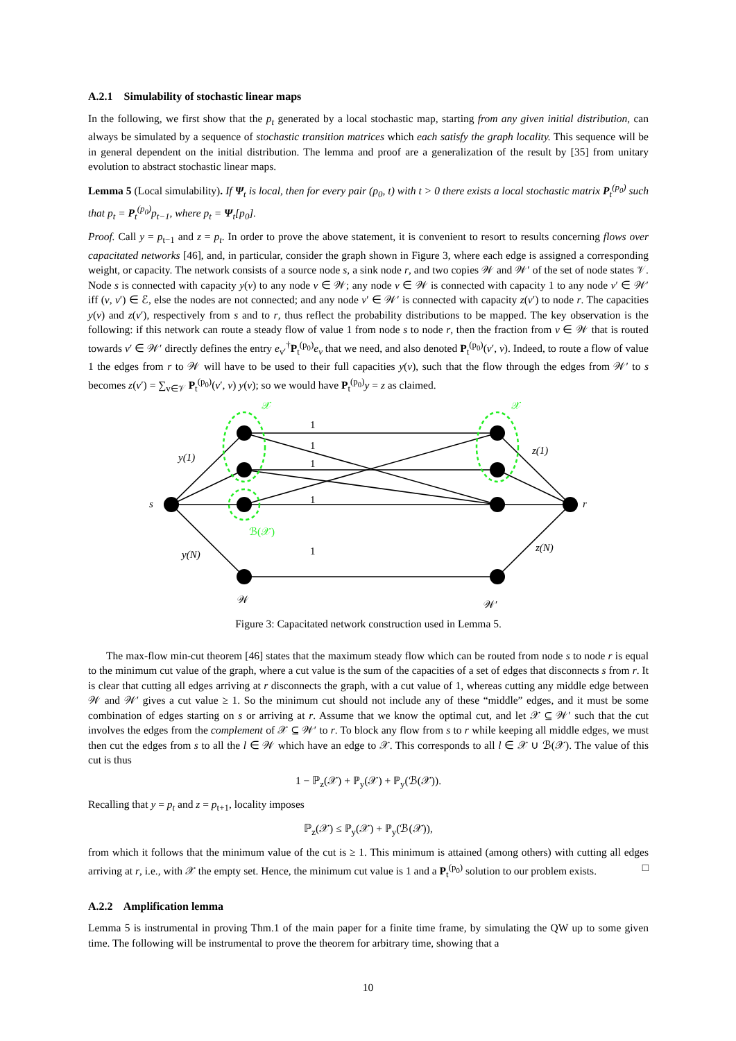A.2.1 Simulability of stochastic linear maps
In the following, we first show that the p<sub>t</sub> generated by a local stochastic map, starting from any given initial distribution, can always be simulated by a sequence of stochastic transition matrices which each satisfy the graph locality. This sequence will be in general dependent on the initial distribution. The lemma and proof are a generalization of the result by [35] from unitary evolution to abstract stochastic linear maps.
Lemma 5 (Local simulability). If Ψ<sub>t</sub> is local, then for every pair (p<sub>0</sub>, t) with t > 0 there exists a local stochastic matrix P<sub>t</sub><sup>(p<sub>0</sub>)</sup> such that p<sub>t</sub> = P<sub>t</sub><sup>(p<sub>0</sub>)</sup>p<sub>t−1</sub>, where p<sub>t</sub> = Ψ<sub>t</sub>[p<sub>0</sub>].
Proof. Call y = p<sub>t−1</sub> and z = p<sub>t</sub>. In order to prove the above statement, it is convenient to resort to results concerning flows over capacitated networks [46], and, in particular, consider the graph shown in Figure 3, where each edge is assigned a corresponding weight, or capacity. The network consists of a source node s, a sink node r, and two copies 𝒲 and 𝒲′ of the set of node states 𝒱. Node s is connected with capacity y(v) to any node v ∈ 𝒲; any node v ∈ 𝒲 is connected with capacity 1 to any node v′ ∈ 𝒲′ iff (v, v′) ∈ ℰ, else the nodes are not connected; and any node v′ ∈ 𝒲′ is connected with capacity z(v′) to node r. The capacities y(v) and z(v′), respectively from s and to r, thus reflect the probability distributions to be mapped. The key observation is the following: if this network can route a steady flow of value 1 from node s to node r, then the fraction from v ∈ 𝒲 that is routed towards v′ ∈ 𝒲′ directly defines the entry e<sub>v′</sub><sup>†</sup>P<sub>t</sub><sup>(p<sub>0</sub>)</sup>e<sub>v</sub> that we need, and also denoted P<sub>t</sub><sup>(p<sub>0</sub>)</sup>(v′, v). Indeed, to route a flow of value 1 the edges from r to 𝒲 will have to be used to their full capacities y(v), such that the flow through the edges from 𝒲′ to s becomes z(v′) = ∑<sub>v∈𝒱</sub> P<sub>t</sub><sup>(p<sub>0</sub>)</sup>(v′, v) y(v); so we would have P<sub>t</sub><sup>(p<sub>0</sub>)</sup>y = z as claimed.
1
1
1
1
1
y(1)
y(N)
z(1)
z(N)
s
r
𝒲
𝒲′
𝒳
𝒳
ℬ(𝒳)
Figure 3: Capacitated network construction used in Lemma 5.
The max-flow min-cut theorem [46] states that the maximum steady flow which can be routed from node s to node r is equal to the minimum cut value of the graph, where a cut value is the sum of the capacities of a set of edges that disconnects s from r. It is clear that cutting all edges arriving at r disconnects the graph, with a cut value of 1, whereas cutting any middle edge between 𝒲 and 𝒲′ gives a cut value ≥ 1. So the minimum cut should not include any of these “middle” edges, and it must be some combination of edges starting on s or arriving at r. Assume that we know the optimal cut, and let 𝒳 ⊆ 𝒲′ such that the cut involves the edges from the complement of 𝒳 ⊆ 𝒲′ to r. To block any flow from s to r while keeping all middle edges, we must then cut the edges from s to all the l ∈ 𝒲 which have an edge to 𝒳. This corresponds to all l ∈ 𝒳 ∪ ℬ(𝒳). The value of this cut is thus
1 − ℙ<sub>z</sub>(𝒳) + ℙ<sub>y</sub>(𝒳) + ℙ<sub>y</sub>(ℬ(𝒳)).
Recalling that y = p<sub>t</sub> and z = p<sub>t+1</sub>, locality imposes
ℙ<sub>z</sub>(𝒳) ≤ ℙ<sub>y</sub>(𝒳) + ℙ<sub>y</sub>(ℬ(𝒳)),
from which it follows that the minimum value of the cut is ≥ 1. This minimum is attained (among others) with cutting all edges arriving at r, i.e., with 𝒳 the empty set. Hence, the minimum cut value is 1 and a P<sub>t</sub><sup>(p<sub>0</sub>)</sup> solution to our problem exists. □
A.2.2 Amplification lemma
Lemma 5 is instrumental in proving Thm.1 of the main paper for a finite time frame, by simulating the QW up to some given time. The following will be instrumental to prove the theorem for arbitrary time, showing that a
10